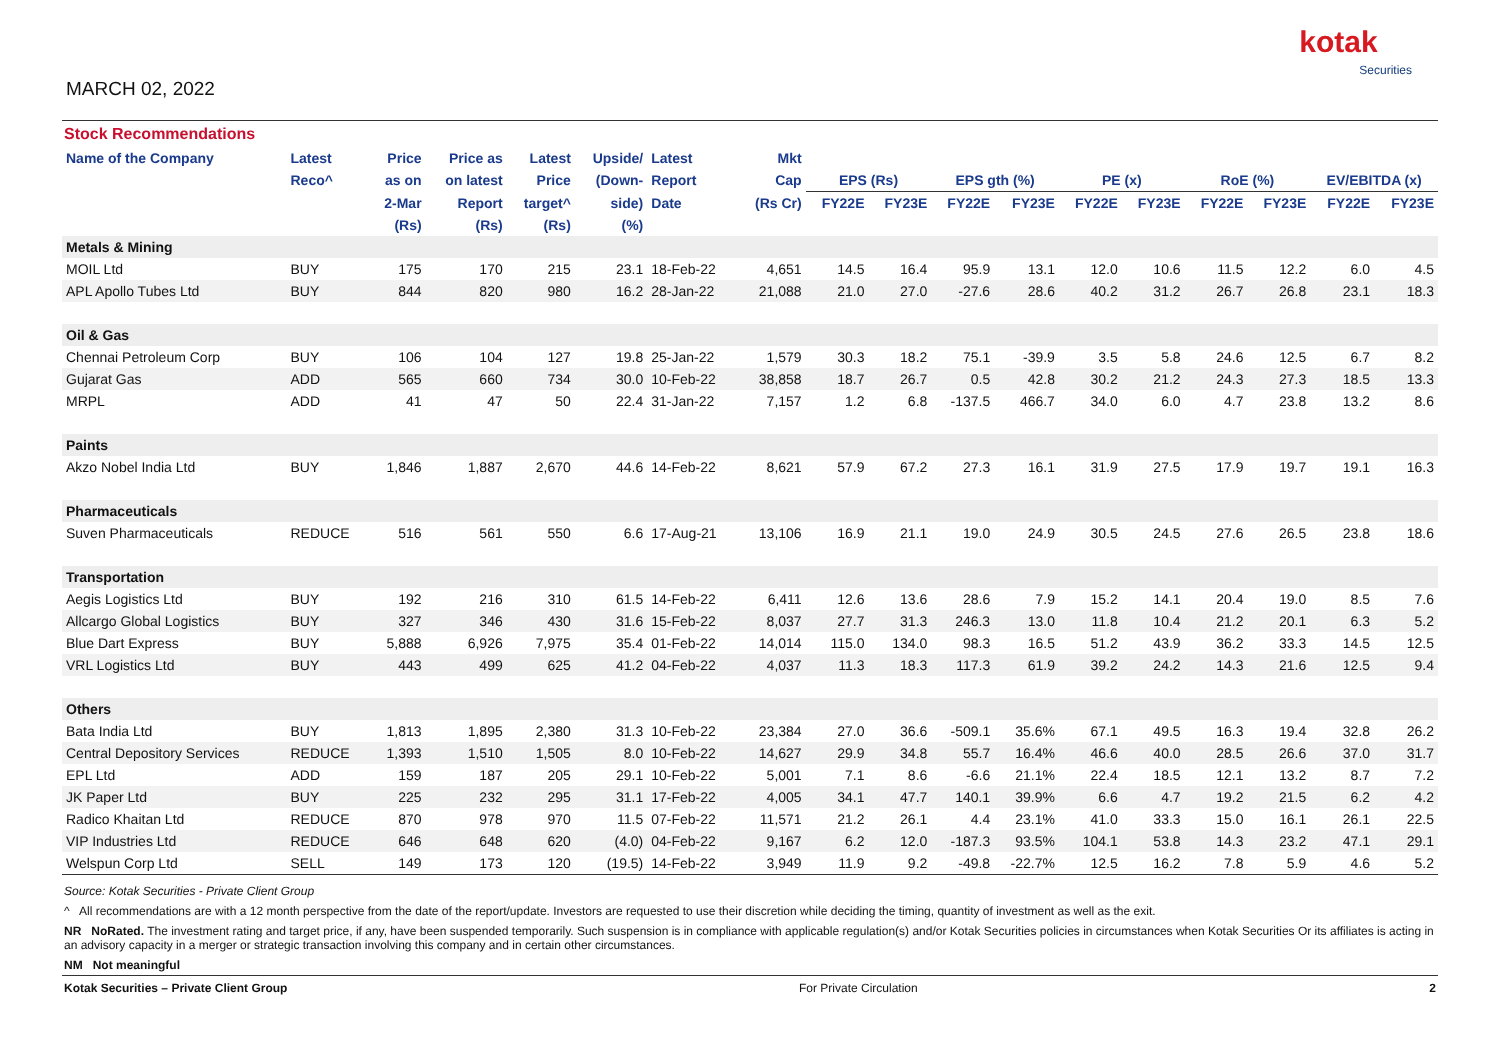MARCH 02, 2022
kotak
Securities
Stock Recommendations
| Name of the Company | Latest | Price | Price as | Latest | Upside/ | Latest | Mkt | | | | | | | | | | |
| --- | --- | --- | --- | --- | --- | --- | --- | --- | --- | --- | --- | --- | --- | --- | --- | --- | --- |
| | Reco^ | as on | on latest | Price | (Down- | Report | Cap | EPS (Rs) | | EPS gth (%) | | PE (x) | | RoE (%) | | EV/EBITDA (x) | |
| | | 2-Mar | Report | target^ | side) | Date | (Rs Cr) | FY22E | FY23E | FY22E | FY23E | FY22E | FY23E | FY22E | FY23E | FY22E | FY23E |
| | | (Rs) | (Rs) | (Rs) | (%) | | | | | | | | | | | | |
| Metals & Mining | | | | | | | | | | | | | | | | | |
| MOIL Ltd | BUY | 175 | 170 | 215 | 23.1 | 18-Feb-22 | 4,651 | 14.5 | 16.4 | 95.9 | 13.1 | 12.0 | 10.6 | 11.5 | 12.2 | 6.0 | 4.5 |
| APL Apollo Tubes Ltd | BUY | 844 | 820 | 980 | 16.2 | 28-Jan-22 | 21,088 | 21.0 | 27.0 | -27.6 | 28.6 | 40.2 | 31.2 | 26.7 | 26.8 | 23.1 | 18.3 |
| Oil & Gas | | | | | | | | | | | | | | | | | |
| Chennai Petroleum Corp | BUY | 106 | 104 | 127 | 19.8 | 25-Jan-22 | 1,579 | 30.3 | 18.2 | 75.1 | -39.9 | 3.5 | 5.8 | 24.6 | 12.5 | 6.7 | 8.2 |
| Gujarat Gas | ADD | 565 | 660 | 734 | 30.0 | 10-Feb-22 | 38,858 | 18.7 | 26.7 | 0.5 | 42.8 | 30.2 | 21.2 | 24.3 | 27.3 | 18.5 | 13.3 |
| MRPL | ADD | 41 | 47 | 50 | 22.4 | 31-Jan-22 | 7,157 | 1.2 | 6.8 | -137.5 | 466.7 | 34.0 | 6.0 | 4.7 | 23.8 | 13.2 | 8.6 |
| Paints | | | | | | | | | | | | | | | | | |
| Akzo Nobel India Ltd | BUY | 1,846 | 1,887 | 2,670 | 44.6 | 14-Feb-22 | 8,621 | 57.9 | 67.2 | 27.3 | 16.1 | 31.9 | 27.5 | 17.9 | 19.7 | 19.1 | 16.3 |
| Pharmaceuticals | | | | | | | | | | | | | | | | | |
| Suven Pharmaceuticals | REDUCE | 516 | 561 | 550 | 6.6 | 17-Aug-21 | 13,106 | 16.9 | 21.1 | 19.0 | 24.9 | 30.5 | 24.5 | 27.6 | 26.5 | 23.8 | 18.6 |
| Transportation | | | | | | | | | | | | | | | | | |
| Aegis Logistics Ltd | BUY | 192 | 216 | 310 | 61.5 | 14-Feb-22 | 6,411 | 12.6 | 13.6 | 28.6 | 7.9 | 15.2 | 14.1 | 20.4 | 19.0 | 8.5 | 7.6 |
| Allcargo Global Logistics | BUY | 327 | 346 | 430 | 31.6 | 15-Feb-22 | 8,037 | 27.7 | 31.3 | 246.3 | 13.0 | 11.8 | 10.4 | 21.2 | 20.1 | 6.3 | 5.2 |
| Blue Dart Express | BUY | 5,888 | 6,926 | 7,975 | 35.4 | 01-Feb-22 | 14,014 | 115.0 | 134.0 | 98.3 | 16.5 | 51.2 | 43.9 | 36.2 | 33.3 | 14.5 | 12.5 |
| VRL Logistics Ltd | BUY | 443 | 499 | 625 | 41.2 | 04-Feb-22 | 4,037 | 11.3 | 18.3 | 117.3 | 61.9 | 39.2 | 24.2 | 14.3 | 21.6 | 12.5 | 9.4 |
| Others | | | | | | | | | | | | | | | | | |
| Bata India Ltd | BUY | 1,813 | 1,895 | 2,380 | 31.3 | 10-Feb-22 | 23,384 | 27.0 | 36.6 | -509.1 | 35.6% | 67.1 | 49.5 | 16.3 | 19.4 | 32.8 | 26.2 |
| Central Depository Services | REDUCE | 1,393 | 1,510 | 1,505 | 8.0 | 10-Feb-22 | 14,627 | 29.9 | 34.8 | 55.7 | 16.4% | 46.6 | 40.0 | 28.5 | 26.6 | 37.0 | 31.7 |
| EPL Ltd | ADD | 159 | 187 | 205 | 29.1 | 10-Feb-22 | 5,001 | 7.1 | 8.6 | -6.6 | 21.1% | 22.4 | 18.5 | 12.1 | 13.2 | 8.7 | 7.2 |
| JK Paper Ltd | BUY | 225 | 232 | 295 | 31.1 | 17-Feb-22 | 4,005 | 34.1 | 47.7 | 140.1 | 39.9% | 6.6 | 4.7 | 19.2 | 21.5 | 6.2 | 4.2 |
| Radico Khaitan Ltd | REDUCE | 870 | 978 | 970 | 11.5 | 07-Feb-22 | 11,571 | 21.2 | 26.1 | 4.4 | 23.1% | 41.0 | 33.3 | 15.0 | 16.1 | 26.1 | 22.5 |
| VIP Industries Ltd | REDUCE | 646 | 648 | 620 | (4.0) | 04-Feb-22 | 9,167 | 6.2 | 12.0 | -187.3 | 93.5% | 104.1 | 53.8 | 14.3 | 23.2 | 47.1 | 29.1 |
| Welspun Corp Ltd | SELL | 149 | 173 | 120 | (19.5) | 14-Feb-22 | 3,949 | 11.9 | 9.2 | -49.8 | -22.7% | 12.5 | 16.2 | 7.8 | 5.9 | 4.6 | 5.2 |
Source: Kotak Securities - Private Client Group
^ All recommendations are with a 12 month perspective from the date of the report/update. Investors are requested to use their discretion while deciding the timing, quantity of investment as well as the exit.
NR NoRated. The investment rating and target price, if any, have been suspended temporarily. Such suspension is in compliance with applicable regulation(s) and/or Kotak Securities policies in circumstances when Kotak Securities Or its affiliates is acting in an advisory capacity in a merger or strategic transaction involving this company and in certain other circumstances.
NM Not meaningful
Kotak Securities – Private Client Group For Private Circulation 2